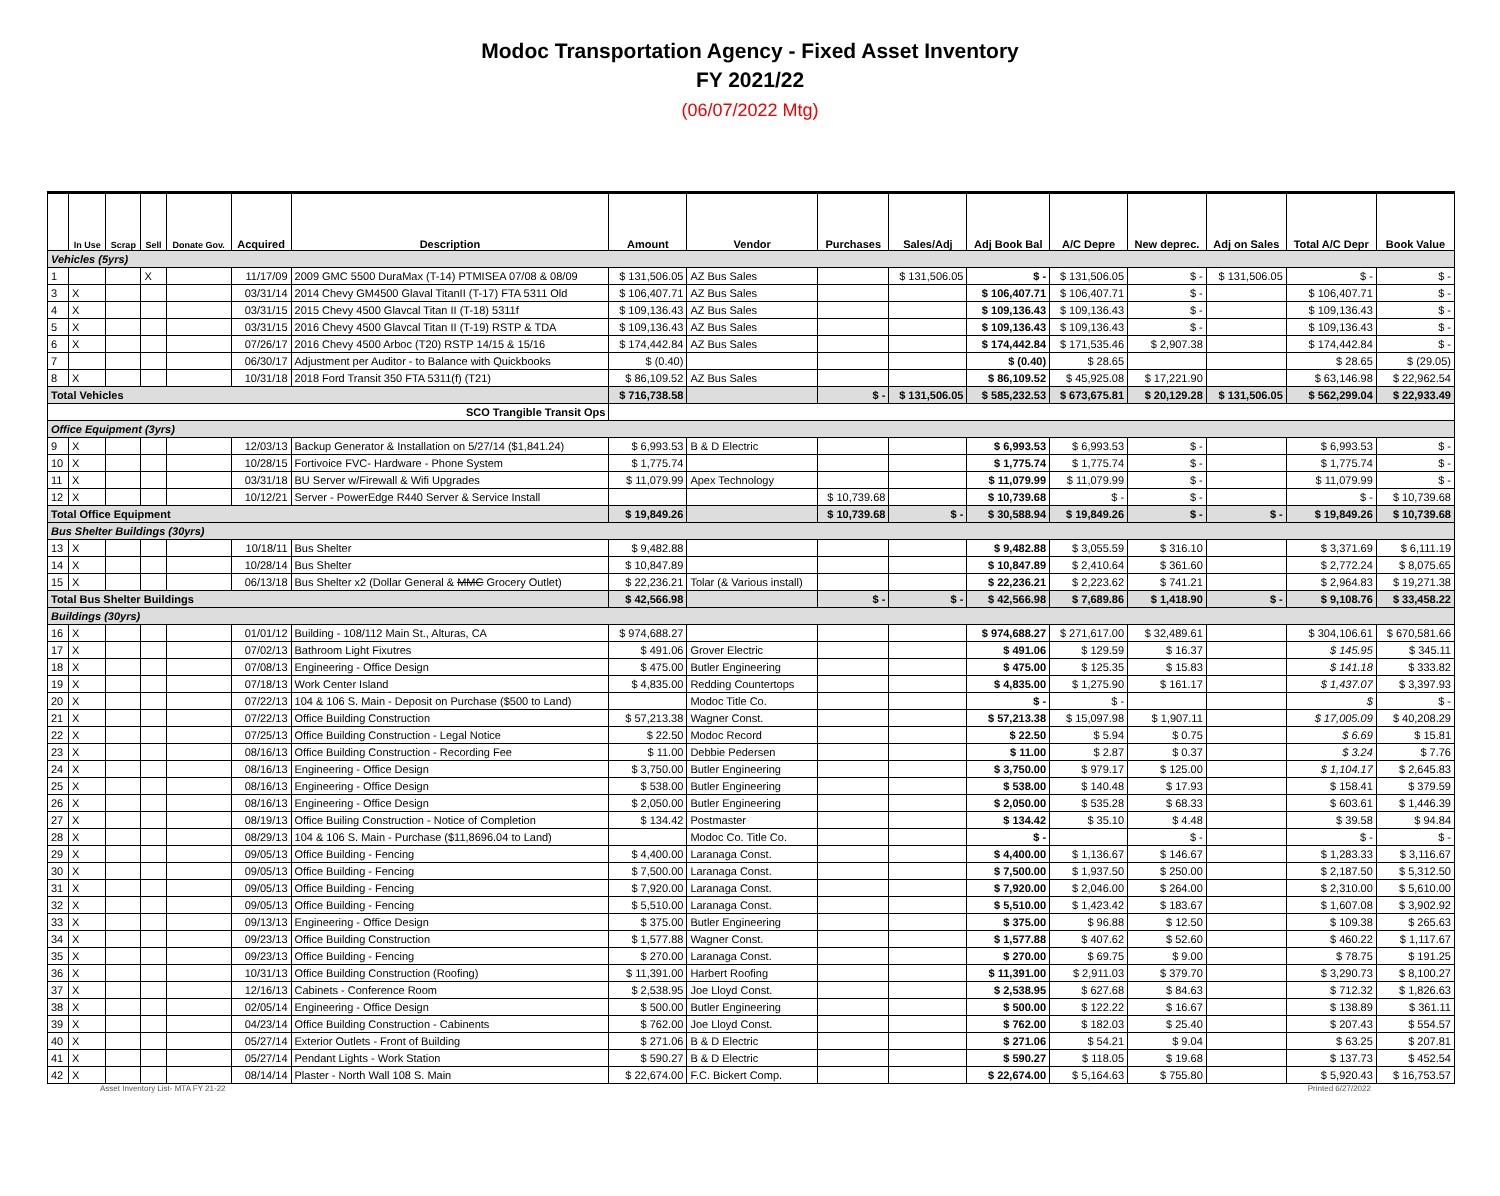Modoc Transportation Agency - Fixed Asset Inventory
FY 2021/22
(06/07/2022 Mtg)
| | In Use | Scrap | Sell | Donate Gov. | Acquired | Description | Amount | Vendor | Purchases | Sales/Adj | Adj Book Bal | A/C Depre | New deprec. | Adj on Sales | Total A/C Depr | Book Value |
| --- | --- | --- | --- | --- | --- | --- | --- | --- | --- | --- | --- | --- | --- | --- | --- | --- |
| Vehicles (5yrs) | | | | | | | | | | | | | | | | |
| 1 | | | X | | 11/17/09 | 2009 GMC 5500 DuraMax (T-14) PTMISEA 07/08 & 08/09 | $ 131,506.05 | AZ Bus Sales | | $ 131,506.05 | $ - | $ 131,506.05 | $ - | $ 131,506.05 | $ - | $ - |
| 3 | X | | | | 03/31/14 | 2014 Chevy GM4500 Glaval TitanII (T-17) FTA 5311 Old | $ 106,407.71 | AZ Bus Sales | | | $ 106,407.71 | $ 106,407.71 | $ - | | $ 106,407.71 | $ - |
| 4 | X | | | | 03/31/15 | 2015 Chevy 4500 Glavcal Titan II (T-18) 5311f | $ 109,136.43 | AZ Bus Sales | | | $ 109,136.43 | $ 109,136.43 | $ - | | $ 109,136.43 | $ - |
| 5 | X | | | | 03/31/15 | 2016 Chevy 4500 Glavcal Titan II (T-19) RSTP & TDA | $ 109,136.43 | AZ Bus Sales | | | $ 109,136.43 | $ 109,136.43 | $ - | | $ 109,136.43 | $ - |
| 6 | X | | | | 07/26/17 | 2016 Chevy 4500 Arboc (T20) RSTP 14/15 & 15/16 | $ 174,442.84 | AZ Bus Sales | | | $ 174,442.84 | $ 171,535.46 | $ 2,907.38 | | $ 174,442.84 | $ - |
| 7 | | | | | 06/30/17 | Adjustment per Auditor - to Balance with Quickbooks | $ (0.40) | | | | $ (0.40) | $ 28.65 | | | $ 28.65 | $ (29.05) |
| 8 | X | | | | 10/31/18 | 2018 Ford Transit 350 FTA 5311(f) (T21) | $ 86,109.52 | AZ Bus Sales | | | $ 86,109.52 | $ 45,925.08 | $ 17,221.90 | | $ 63,146.98 | $ 22,962.54 |
| Total Vehicles | | | | | | | $ 716,738.58 | | $ - | $ 131,506.05 | $ 585,232.53 | $ 673,675.81 | $ 20,129.28 | $ 131,506.05 | $ 562,299.04 | $ 22,933.49 |
| SCO Trangible Transit Ops | | | | | | | | | | | | | | | | |
| Office Equipment (3yrs) | | | | | | | | | | | | | | | | |
| 9 | X | | | | 12/03/13 | Backup Generator & Installation on 5/27/14 ($1,841.24) | $ 6,993.53 | B & D Electric | | | $ 6,993.53 | $ 6,993.53 | $ - | | $ 6,993.53 | $ - |
| 10 | X | | | | 10/28/15 | Fortivoice FVC- Hardware - Phone System | $ 1,775.74 | | | | $ 1,775.74 | $ 1,775.74 | $ - | | $ 1,775.74 | $ - |
| 11 | X | | | | 03/31/18 | BU Server w/Firewall & Wifi Upgrades | $ 11,079.99 | Apex Technology | | | $ 11,079.99 | $ 11,079.99 | $ - | | $ 11,079.99 | $ - |
| 12 | X | | | | 10/12/21 | Server - PowerEdge R440 Server & Service Install | | | $ 10,739.68 | | $ 10,739.68 | $ - | $ - | | $ - | $ 10,739.68 |
| Total Office Equipment | | | | | | | $ 19,849.26 | | $ 10,739.68 | $ - | $ 30,588.94 | $ 19,849.26 | $ - | $ - | $ 19,849.26 | $ 10,739.68 |
| Bus Shelter Buildings (30yrs) | | | | | | | | | | | | | | | | |
| 13 | X | | | | 10/18/11 | Bus Shelter | $ 9,482.88 | | | | $ 9,482.88 | $ 3,055.59 | $ 316.10 | | $ 3,371.69 | $ 6,111.19 |
| 14 | X | | | | 10/28/14 | Bus Shelter | $ 10,847.89 | | | | $ 10,847.89 | $ 2,410.64 | $ 361.60 | | $ 2,772.24 | $ 8,075.65 |
| 15 | X | | | | 06/13/18 | Bus Shelter x2 (Dollar General & MMC Grocery Outlet) | $ 22,236.21 | Tolar (& Various install) | | | $ 22,236.21 | $ 2,223.62 | $ 741.21 | | $ 2,964.83 | $ 19,271.38 |
| Total Bus Shelter Buildings | | | | | | | $ 42,566.98 | | $ - | $ - | $ 42,566.98 | $ 7,689.86 | $ 1,418.90 | $ - | $ 9,108.76 | $ 33,458.22 |
| Buildings (30yrs) | | | | | | | | | | | | | | | | |
| 16 | X | | | | 01/01/12 | Building - 108/112 Main St., Alturas, CA | $ 974,688.27 | | | | $ 974,688.27 | $ 271,617.00 | $ 32,489.61 | | $ 304,106.61 | $ 670,581.66 |
| 17 | X | | | | 07/02/13 | Bathroom Light Fixutres | $ 491.06 | Grover Electric | | | $ 491.06 | $ 129.59 | $ 16.37 | | $ 145.95 | $ 345.11 |
| 18 | X | | | | 07/08/13 | Engineering - Office Design | $ 475.00 | Butler Engineering | | | $ 475.00 | $ 125.35 | $ 15.83 | | $ 141.18 | $ 333.82 |
| 19 | X | | | | 07/18/13 | Work Center Island | $ 4,835.00 | Redding Countertops | | | $ 4,835.00 | $ 1,275.90 | $ 161.17 | | $ 1,437.07 | $ 3,397.93 |
| 20 | X | | | | 07/22/13 | 104 & 106 S. Main - Deposit on Purchase ($500 to Land) | | Modoc Title Co. | | | $ - | $ - | | | $ | $ - |
| 21 | X | | | | 07/22/13 | Office Building Construction | $ 57,213.38 | Wagner Const. | | | $ 57,213.38 | $ 15,097.98 | $ 1,907.11 | | $ 17,005.09 | $ 40,208.29 |
| 22 | X | | | | 07/25/13 | Office Building Construction - Legal Notice | $ 22.50 | Modoc Record | | | $ 22.50 | $ 5.94 | $ 0.75 | | $ 6.69 | $ 15.81 |
| 23 | X | | | | 08/16/13 | Office Building Construction - Recording Fee | $ 11.00 | Debbie Pedersen | | | $ 11.00 | $ 2.87 | $ 0.37 | | $ 3.24 | $ 7.76 |
| 24 | X | | | | 08/16/13 | Engineering - Office Design | $ 3,750.00 | Butler Engineering | | | $ 3,750.00 | $ 979.17 | $ 125.00 | | $ 1,104.17 | $ 2,645.83 |
| 25 | X | | | | 08/16/13 | Engineering - Office Design | $ 538.00 | Butler Engineering | | | $ 538.00 | $ 140.48 | $ 17.93 | | $ 158.41 | $ 379.59 |
| 26 | X | | | | 08/16/13 | Engineering - Office Design | $ 2,050.00 | Butler Engineering | | | $ 2,050.00 | $ 535.28 | $ 68.33 | | $ 603.61 | $ 1,446.39 |
| 27 | X | | | | 08/19/13 | Office Builing Construction - Notice of Completion | $ 134.42 | Postmaster | | | $ 134.42 | $ 35.10 | $ 4.48 | | $ 39.58 | $ 94.84 |
| 28 | X | | | | 08/29/13 | 104 & 106 S. Main - Purchase ($11,8696.04 to Land) | | Modoc Co. Title Co. | | | $ - | | $ - | | $ - | $ - |
| 29 | X | | | | 09/05/13 | Office Building - Fencing | $ 4,400.00 | Laranaga Const. | | | $ 4,400.00 | $ 1,136.67 | $ 146.67 | | $ 1,283.33 | $ 3,116.67 |
| 30 | X | | | | 09/05/13 | Office Building - Fencing | $ 7,500.00 | Laranaga Const. | | | $ 7,500.00 | $ 1,937.50 | $ 250.00 | | $ 2,187.50 | $ 5,312.50 |
| 31 | X | | | | 09/05/13 | Office Building - Fencing | $ 7,920.00 | Laranaga Const. | | | $ 7,920.00 | $ 2,046.00 | $ 264.00 | | $ 2,310.00 | $ 5,610.00 |
| 32 | X | | | | 09/05/13 | Office Building - Fencing | $ 5,510.00 | Laranaga Const. | | | $ 5,510.00 | $ 1,423.42 | $ 183.67 | | $ 1,607.08 | $ 3,902.92 |
| 33 | X | | | | 09/13/13 | Engineering - Office Design | $ 375.00 | Butler Engineering | | | $ 375.00 | $ 96.88 | $ 12.50 | | $ 109.38 | $ 265.63 |
| 34 | X | | | | 09/23/13 | Office Building Construction | $ 1,577.88 | Wagner Const. | | | $ 1,577.88 | $ 407.62 | $ 52.60 | | $ 460.22 | $ 1,117.67 |
| 35 | X | | | | 09/23/13 | Office Building - Fencing | $ 270.00 | Laranaga Const. | | | $ 270.00 | $ 69.75 | $ 9.00 | | $ 78.75 | $ 191.25 |
| 36 | X | | | | 10/31/13 | Office Building Construction (Roofing) | $ 11,391.00 | Harbert Roofing | | | $ 11,391.00 | $ 2,911.03 | $ 379.70 | | $ 3,290.73 | $ 8,100.27 |
| 37 | X | | | | 12/16/13 | Cabinets - Conference Room | $ 2,538.95 | Joe Lloyd Const. | | | $ 2,538.95 | $ 627.68 | $ 84.63 | | $ 712.32 | $ 1,826.63 |
| 38 | X | | | | 02/05/14 | Engineering - Office Design | $ 500.00 | Butler Engineering | | | $ 500.00 | $ 122.22 | $ 16.67 | | $ 138.89 | $ 361.11 |
| 39 | X | | | | 04/23/14 | Office Building Construction - Cabinents | $ 762.00 | Joe Lloyd Const. | | | $ 762.00 | $ 182.03 | $ 25.40 | | $ 207.43 | $ 554.57 |
| 40 | X | | | | 05/27/14 | Exterior Outlets - Front of Building | $ 271.06 | B & D Electric | | | $ 271.06 | $ 54.21 | $ 9.04 | | $ 63.25 | $ 207.81 |
| 41 | X | | | | 05/27/14 | Pendant Lights - Work Station | $ 590.27 | B & D Electric | | | $ 590.27 | $ 118.05 | $ 19.68 | | $ 137.73 | $ 452.54 |
| 42 | X | | | | 08/14/14 | Plaster - North Wall 108 S. Main | $ 22,674.00 | F.C. Bickert Comp. | | | $ 22,674.00 | $ 5,164.63 | $ 755.80 | | $ 5,920.43 | $ 16,753.57 |
Asset Inventory List- MTA FY 21-22 Printed 6/27/2022